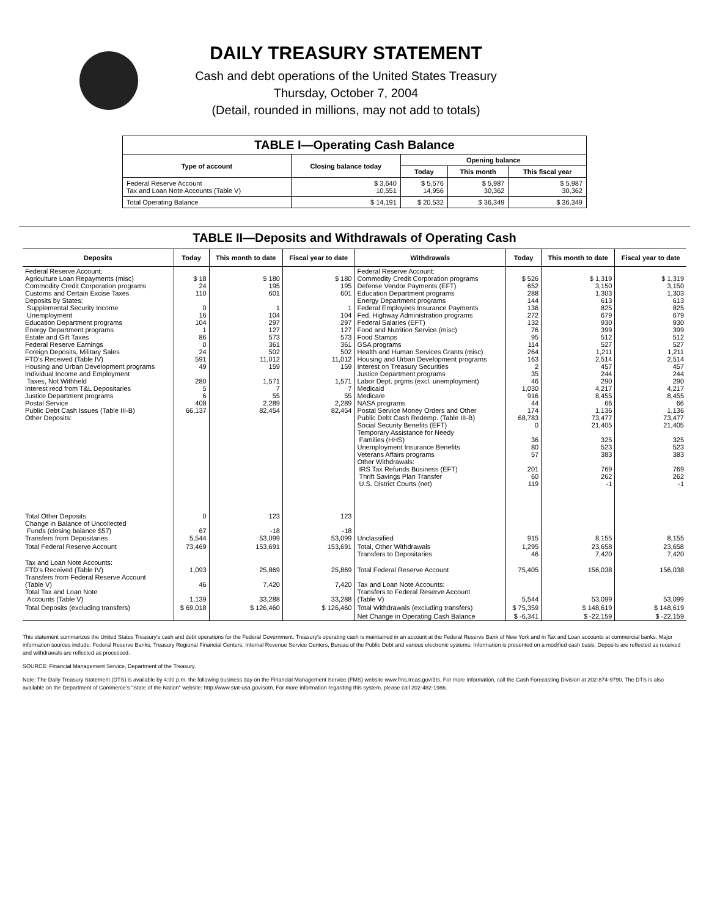DAILY TREASURY STATEMENT
Cash and debt operations of the United States Treasury
Thursday, October 7, 2004
(Detail, rounded in millions, may not add to totals)
| TABLE I—Operating Cash Balance | | | | |
| --- | --- | --- | --- | --- |
| Type of account | Closing balance today | Opening balance | | |
| | | Today | This month | This fiscal year |
| Federal Reserve Account Tax and Loan Note Accounts (Table V) | $ 3,640 10,551 | $ 5,576 14,956 | $ 5,987 30,362 | $ 5,987 30,362 |
| Total Operating Balance | $ 14,191 | $ 20,532 | $ 36,349 | $ 36,349 |
TABLE II—Deposits and Withdrawals of Operating Cash
| Deposits | Today | This month to date | Fiscal year to date | Withdrawals | Today | This month to date | Fiscal year to date |
| --- | --- | --- | --- | --- | --- | --- | --- |
| Federal Reserve Account: Agriculture Loan Repayments (misc) Commodity Credit Corporation programs Customs and Certain Excise Taxes Deposits by States: Supplemental Security Income Unemployment Education Department programs Energy Department programs Estate and Gift Taxes Federal Reserve Earnings Foreign Deposits, Military Sales FTD's Received (Table IV) Housing and Urban Development programs Individual Income and Employment Taxes, Not Withheld Interest recd from T&L Depositaries Justice Department programs Postal Service Public Debt Cash Issues (Table III-B) Other Deposits: | $ 18 24 110 0 16 104 1 86 0 24 591 49 280 5 6 408 66,137 | $ 180 195 601 1 104 297 127 573 361 502 11,012 159 1,571 7 55 2,289 82,454 | $ 180 195 601 1 104 297 127 573 361 502 11,012 159 1,571 7 55 2,289 82,454 | Federal Reserve Account: Commodity Credit Corporation programs Defense Vendor Payments (EFT) Education Department programs Energy Department programs Federal Employees Insurance Payments Fed. Highway Administration programs Federal Salaries (EFT) Food and Nutrition Service (misc) Food Stamps GSA programs Health and Human Services Grants (misc) Housing and Urban Development programs Interest on Treasury Securities Justice Department programs Labor Dept. prgms (excl. unemployment) Medicaid Medicare NASA programs Postal Service Money Orders and Other Public Debt Cash Redemp. (Table III-B) Social Security Benefits (EFT) Temporary Assistance for Needy Families (HHS) Unemployment Insurance Benefits Veterans Affairs programs Other Withdrawals: IRS Tax Refunds Business (EFT) Thrift Savings Plan Transfer U.S. District Courts (net) | $ 526 652 288 144 136 272 132 76 95 114 264 163 2 35 46 1,030 916 44 174 68,783 0 36 80 57 201 60 119 | $ 1,319 3,150 1,303 613 825 679 930 399 512 527 1,211 2,514 457 244 290 4,217 8,455 66 1,136 73,477 21,405 325 523 383 769 262 -1 | $ 1,319 3,150 1,303 613 825 679 930 399 512 527 1,211 2,514 457 244 290 4,217 8,455 66 1,136 73,477 21,405 325 523 383 769 262 -1 |
| Total Other Deposits Change in Balance of Uncollected Funds (closing balance $57) Transfers from Depositaries | 0 67 5,544 | 123 -18 53,099 | 123 -18 53,099 | Unclassified | 915 | 8,155 | 8,155 |
| Total Federal Reserve Account | 73,469 | 153,691 | 153,691 | Total, Other Withdrawals Transfers to Depositaries | 1,295 46 | 23,658 7,420 | 23,658 7,420 |
| Tax and Loan Note Accounts: FTD's Received (Table IV) Transfers from Federal Reserve Account (Table V) Total Tax and Loan Note Accounts (Table V) | 1,093 46 1,139 | 25,869 7,420 33,288 | 25,869 7,420 33,288 | Total Federal Reserve Account Tax and Loan Note Accounts: Transfers to Federal Reserve Account (Table V) | 75,405 5,544 | 156,038 53,099 | 156,038 53,099 |
| Total Deposits (excluding transfers) | $ 69,018 | $ 126,460 | $ 126,460 | Total Withdrawals (excluding transfers) | $ 75,359 | $ 148,619 | $ 148,619 |
| | | | | Net Change in Operating Cash Balance | $ -6,341 | $ -22,159 | $ -22,159 |
This statement summarizes the United States Treasury's cash and debt operations for the Federal Government. Treasury's operating cash is maintained in an account at the Federal Reserve Bank of New York and in Tax and Loan accounts at commercial banks. Major information sources include: Federal Reserve Banks, Treasury Regional Financial Centers, Internal Revenue Service Centers, Bureau of the Public Debt and various electronic systems. Information is presented on a modified cash basis. Deposits are reflected as received and withdrawals are reflected as processed.
SOURCE: Financial Management Service, Department of the Treasury.
Note: The Daily Treasury Statement (DTS) is available by 4:00 p.m. the following business day on the Financial Management Service (FMS) website www.fms.treas.gov/dts. For more information, call the Cash Forecasting Division at 202-874-9790. The DTS is also available on the Department of Commerce's "State of the Nation" website: http://www.stat-usa.gov/sotn. For more information regarding this system, please call 202-482-1986.